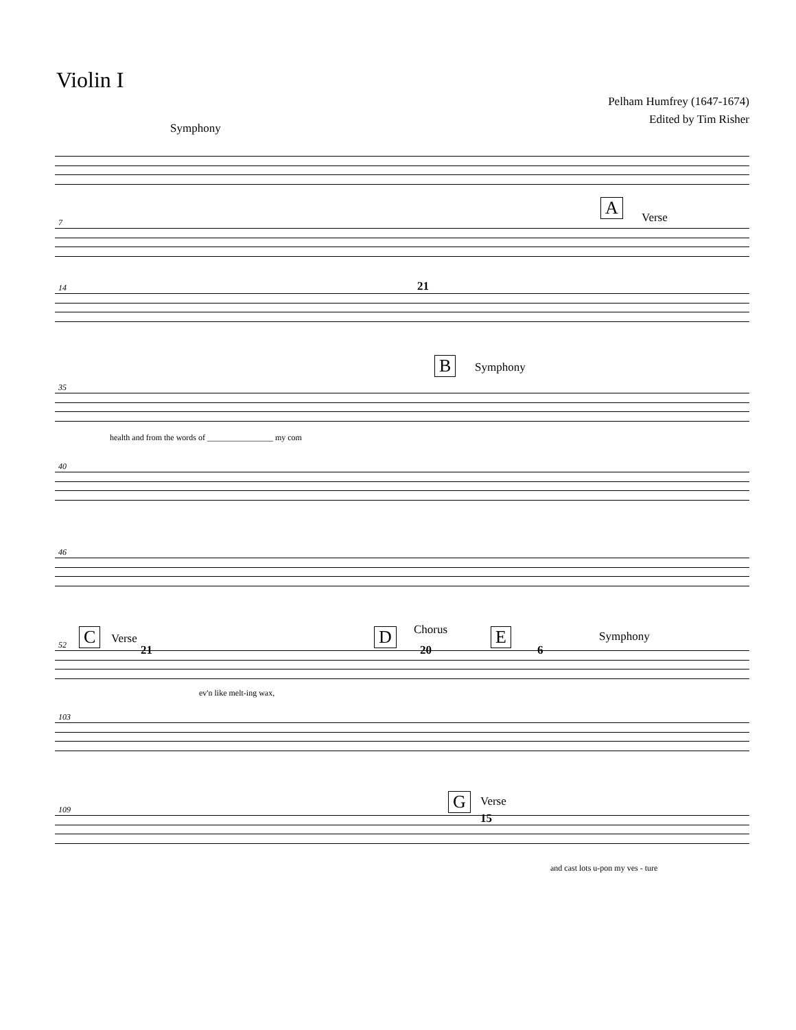Violin I
Pelham Humfrey (1647-1674)
Edited by Tim Risher
Symphony
7
A Verse
14 21
35
B Symphony
health and from the words of ________________ my com
40
46
52 C Verse
21
D Chorus
20
E
6
Symphony
ev'n like melt-ing wax,
103
109 G Verse
15
and cast lots u-pon my ves - ture